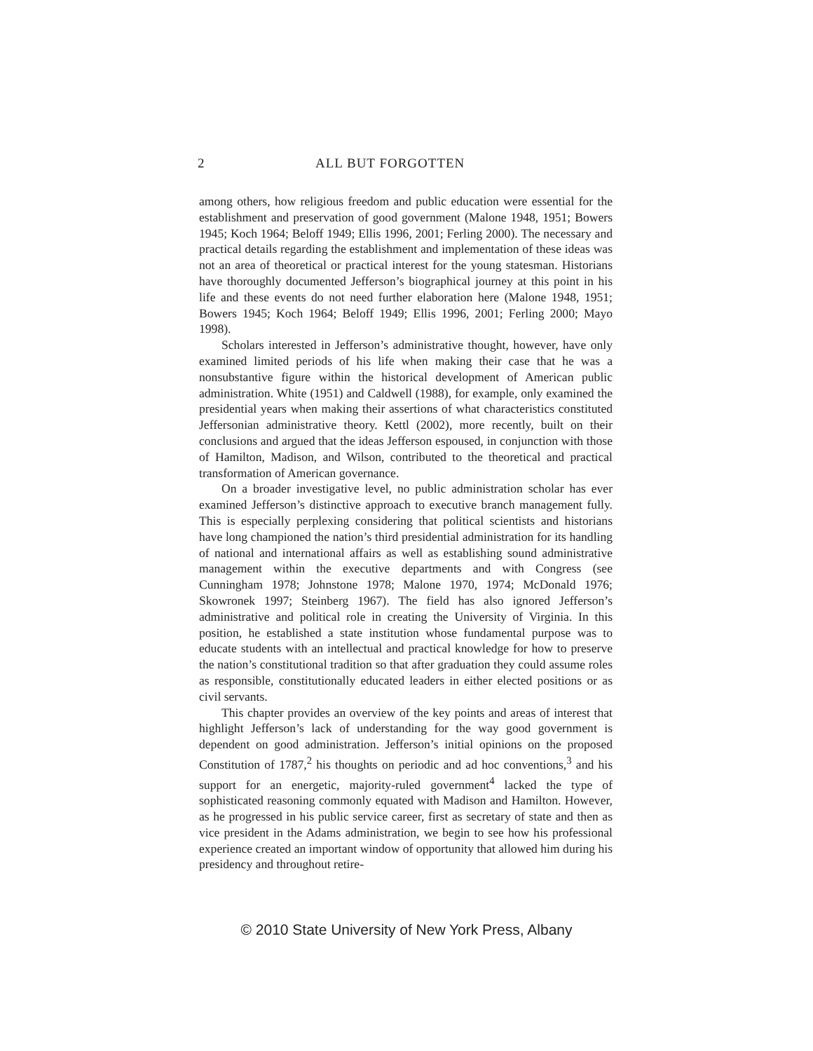2 ALL BUT FORGOTTEN
among others, how religious freedom and public education were essential for the establishment and preservation of good government (Malone 1948, 1951; Bowers 1945; Koch 1964; Beloff 1949; Ellis 1996, 2001; Ferling 2000). The necessary and practical details regarding the establishment and implementation of these ideas was not an area of theoretical or practical interest for the young statesman. Historians have thoroughly documented Jefferson’s biographical journey at this point in his life and these events do not need further elaboration here (Malone 1948, 1951; Bowers 1945; Koch 1964; Beloff 1949; Ellis 1996, 2001; Ferling 2000; Mayo 1998).
Scholars interested in Jefferson’s administrative thought, however, have only examined limited periods of his life when making their case that he was a nonsubstantive figure within the historical development of American public administration. White (1951) and Caldwell (1988), for example, only examined the presidential years when making their assertions of what characteristics constituted Jeffersonian administrative theory. Kettl (2002), more recently, built on their conclusions and argued that the ideas Jefferson espoused, in conjunction with those of Hamilton, Madison, and Wilson, contributed to the theoretical and practical transformation of American governance.
On a broader investigative level, no public administration scholar has ever examined Jefferson’s distinctive approach to executive branch management fully. This is especially perplexing considering that political scientists and historians have long championed the nation’s third presidential administration for its handling of national and international affairs as well as establishing sound administrative management within the executive departments and with Congress (see Cunningham 1978; Johnstone 1978; Malone 1970, 1974; McDonald 1976; Skowronek 1997; Steinberg 1967). The field has also ignored Jefferson’s administrative and political role in creating the University of Virginia. In this position, he established a state institution whose fundamental purpose was to educate students with an intellectual and practical knowledge for how to preserve the nation’s constitutional tradition so that after graduation they could assume roles as responsible, constitutionally educated leaders in either elected positions or as civil servants.
This chapter provides an overview of the key points and areas of interest that highlight Jefferson’s lack of understanding for the way good government is dependent on good administration. Jefferson’s initial opinions on the proposed Constitution of 1787,<sup>2</sup> his thoughts on periodic and ad hoc conventions,<sup>3</sup> and his support for an energetic, majority-ruled government<sup>4</sup> lacked the type of sophisticated reasoning commonly equated with Madison and Hamilton. However, as he progressed in his public service career, first as secretary of state and then as vice president in the Adams administration, we begin to see how his professional experience created an important window of opportunity that allowed him during his presidency and throughout retire-
© 2010 State University of New York Press, Albany